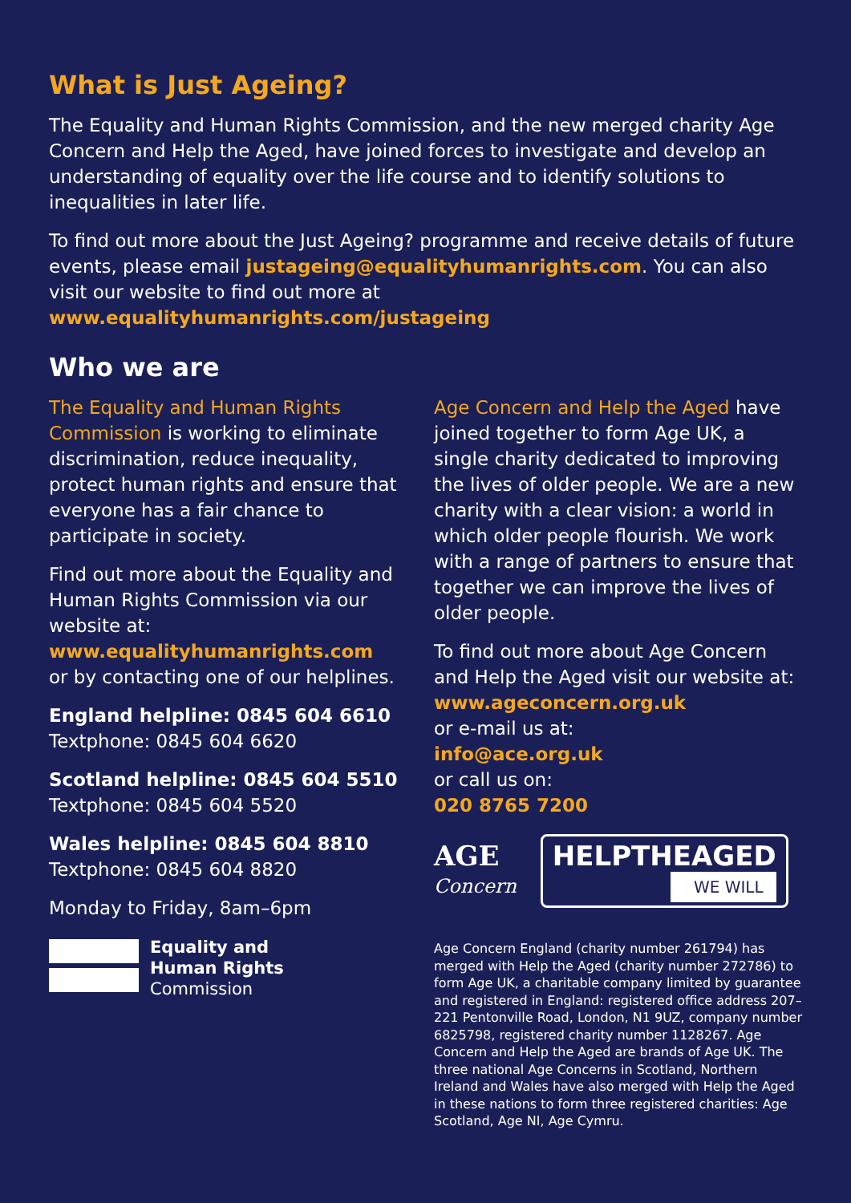What is Just Ageing?
The Equality and Human Rights Commission, and the new merged charity Age Concern and Help the Aged, have joined forces to investigate and develop an understanding of equality over the life course and to identify solutions to inequalities in later life.
To find out more about the Just Ageing? programme and receive details of future events, please email justageing@equalityhumanrights.com. You can also visit our website to find out more at www.equalityhumanrights.com/justageing
Who we are
The Equality and Human Rights Commission is working to eliminate discrimination, reduce inequality, protect human rights and ensure that everyone has a fair chance to participate in society.
Find out more about the Equality and Human Rights Commission via our website at:
www.equalityhumanrights.com
or by contacting one of our helplines.
England helpline: 0845 604 6610
Textphone: 0845 604 6620
Scotland helpline: 0845 604 5510
Textphone: 0845 604 5520
Wales helpline: 0845 604 8810
Textphone: 0845 604 8820
Monday to Friday, 8am–6pm
Equality and
Human Rights
Commission
Age Concern and Help the Aged have joined together to form Age UK, a single charity dedicated to improving the lives of older people. We are a new charity with a clear vision: a world in which older people flourish. We work with a range of partners to ensure that together we can improve the lives of older people.
To find out more about Age Concern and Help the Aged visit our website at:
www.ageconcern.org.uk
or e-mail us at:
info@ace.org.uk
or call us on:
020 8765 7200
AGE
Concern
HELPTHEAGED
WE WILL
Age Concern England (charity number 261794) has merged with Help the Aged (charity number 272786) to form Age UK, a charitable company limited by guarantee and registered in England: registered office address 207–221 Pentonville Road, London, N1 9UZ, company number 6825798, registered charity number 1128267. Age Concern and Help the Aged are brands of Age UK. The three national Age Concerns in Scotland, Northern Ireland and Wales have also merged with Help the Aged in these nations to form three registered charities: Age Scotland, Age NI, Age Cymru.